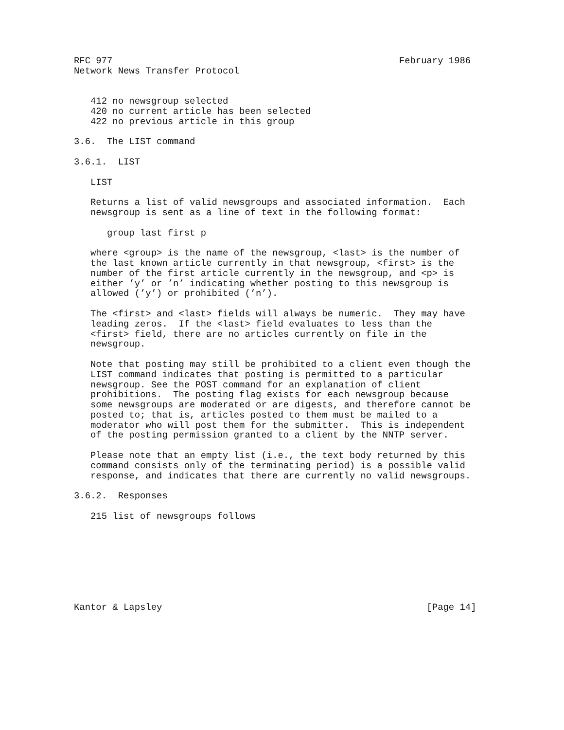RFC 977                                                    February 1986
Network News Transfer Protocol


   412 no newsgroup selected
   420 no current article has been selected
   422 no previous article in this group

3.6.  The LIST command

3.6.1.  LIST

   LIST

   Returns a list of valid newsgroups and associated information.  Each
   newsgroup is sent as a line of text in the following format:

      group last first p

   where <group> is the name of the newsgroup, <last> is the number of
   the last known article currently in that newsgroup, <first> is the
   number of the first article currently in the newsgroup, and <p> is
   either ’y’ or ’n’ indicating whether posting to this newsgroup is
   allowed (’y’) or prohibited (’n’).

   The <first> and <last> fields will always be numeric.  They may have
   leading zeros.  If the <last> field evaluates to less than the
   <first> field, there are no articles currently on file in the
   newsgroup.

   Note that posting may still be prohibited to a client even though the
   LIST command indicates that posting is permitted to a particular
   newsgroup. See the POST command for an explanation of client
   prohibitions.  The posting flag exists for each newsgroup because
   some newsgroups are moderated or are digests, and therefore cannot be
   posted to; that is, articles posted to them must be mailed to a
   moderator who will post them for the submitter.  This is independent
   of the posting permission granted to a client by the NNTP server.

   Please note that an empty list (i.e., the text body returned by this
   command consists only of the terminating period) is a possible valid
   response, and indicates that there are currently no valid newsgroups.

3.6.2.  Responses

   215 list of newsgroups follows








Kantor & Lapsley                                                [Page 14]